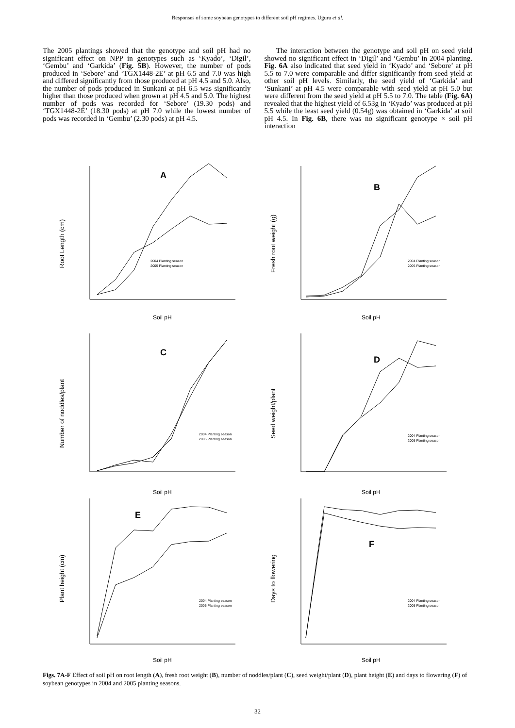Responses of some soybean genotypes to different soil pH regimes. Uguru et al.
The 2005 plantings showed that the genotype and soil pH had no significant effect on NPP in genotypes such as ‘Kyado’, ‘Digil’, ‘Gembu’ and ‘Garkida’ (Fig. 5B). However, the number of pods produced in ‘Sebore’ and ‘TGX1448-2E’ at pH 6.5 and 7.0 was high and differed significantly from those produced at pH 4.5 and 5.0. Also, the number of pods produced in Sunkani at pH 6.5 was significantly higher than those produced when grown at pH 4.5 and 5.0. The highest number of pods was recorded for ‘Sebore’ (19.30 pods) and ‘TGX1448-2E’ (18.30 pods) at pH 7.0 while the lowest number of pods was recorded in ‘Gembu’ (2.30 pods) at pH 4.5.
The interaction between the genotype and soil pH on seed yield showed no significant effect in ‘Digil’ and ‘Gembu’ in 2004 planting. Fig. 6A also indicated that seed yield in ‘Kyado’ and ‘Sebore’ at pH 5.5 to 7.0 were comparable and differ significantly from seed yield at other soil pH levels. Similarly, the seed yield of ‘Garkida’ and ‘Sunkani’ at pH 4.5 were comparable with seed yield at pH 5.0 but were different from the seed yield at pH 5.5 to 7.0. The table (Fig. 6A) revealed that the highest yield of 6.53g in ‘Kyado’ was produced at pH 5.5 while the least seed yield (0.54g) was obtained in ‘Garkida’ at soil pH 4.5. In Fig. 6B, there was no significant genotype × soil pH interaction
Root Length (cm)
A
2004 Planting season
2005 Planting season
Soil pH
Fresh root weight (g)
B
2004 Planting season
2005 Planting season
Soil pH
Number of noddles/plant
C
2004 Planting season
2005 Planting season
Soil pH
Seed weight/plant
D
2004 Planting season
2005 Planting season
Soil pH
Plant height (cm)
E
2004 Planting season
2005 Planting season
Soil pH
Days to flowering
F
2004 Planting season
2005 Planting season
Soil pH
Figs. 7A-F Effect of soil pH on root length (A), fresh root weight (B), number of noddles/plant (C), seed weight/plant (D), plant height (E) and days to flowering (F) of soybean genotypes in 2004 and 2005 planting seasons.
32